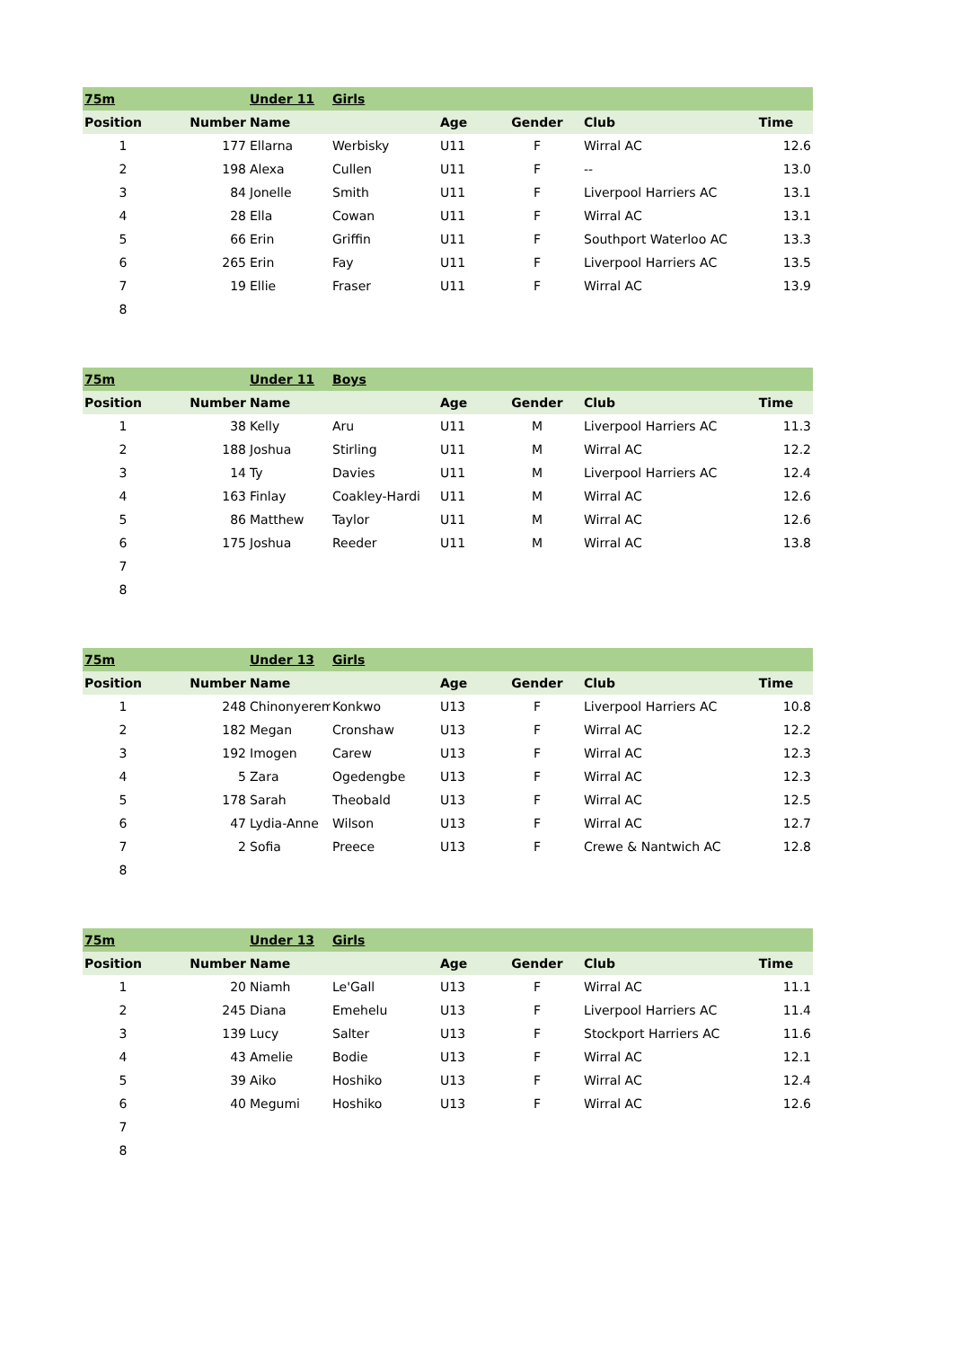| 75m | | Under 11 | Girls | | | | |
| Position | Number | Name | | Age | Gender | Club | Time |
| 1 | 177 | Ellarna | Werbisky | U11 | F | Wirral AC | 12.6 |
| 2 | 198 | Alexa | Cullen | U11 | F | -- | 13.0 |
| 3 | 84 | Jonelle | Smith | U11 | F | Liverpool Harriers AC | 13.1 |
| 4 | 28 | Ella | Cowan | U11 | F | Wirral AC | 13.1 |
| 5 | 66 | Erin | Griffin | U11 | F | Southport Waterloo AC | 13.3 |
| 6 | 265 | Erin | Fay | U11 | F | Liverpool Harriers AC | 13.5 |
| 7 | 19 | Ellie | Fraser | U11 | F | Wirral AC | 13.9 |
| 8 | | | | | | | |
| 75m | | Under 11 | Boys | | | | |
| Position | Number | Name | | Age | Gender | Club | Time |
| 1 | 38 | Kelly | Aru | U11 | M | Liverpool Harriers AC | 11.3 |
| 2 | 188 | Joshua | Stirling | U11 | M | Wirral AC | 12.2 |
| 3 | 14 | Ty | Davies | U11 | M | Liverpool Harriers AC | 12.4 |
| 4 | 163 | Finlay | Coakley-Hardi | U11 | M | Wirral AC | 12.6 |
| 5 | 86 | Matthew | Taylor | U11 | M | Wirral AC | 12.6 |
| 6 | 175 | Joshua | Reeder | U11 | M | Wirral AC | 13.8 |
| 7 | | | | | | | |
| 8 | | | | | | | |
| 75m | | Under 13 | Girls | | | | |
| Position | Number | Name | | Age | Gender | Club | Time |
| 1 | 248 | Chinonyerem | Konkwo | U13 | F | Liverpool Harriers AC | 10.8 |
| 2 | 182 | Megan | Cronshaw | U13 | F | Wirral AC | 12.2 |
| 3 | 192 | Imogen | Carew | U13 | F | Wirral AC | 12.3 |
| 4 | 5 | Zara | Ogedengbe | U13 | F | Wirral AC | 12.3 |
| 5 | 178 | Sarah | Theobald | U13 | F | Wirral AC | 12.5 |
| 6 | 47 | Lydia-Anne | Wilson | U13 | F | Wirral AC | 12.7 |
| 7 | 2 | Sofia | Preece | U13 | F | Crewe & Nantwich AC | 12.8 |
| 8 | | | | | | | |
| 75m | | Under 13 | Girls | | | | |
| Position | Number | Name | | Age | Gender | Club | Time |
| 1 | 20 | Niamh | Le'Gall | U13 | F | Wirral AC | 11.1 |
| 2 | 245 | Diana | Emehelu | U13 | F | Liverpool Harriers AC | 11.4 |
| 3 | 139 | Lucy | Salter | U13 | F | Stockport Harriers AC | 11.6 |
| 4 | 43 | Amelie | Bodie | U13 | F | Wirral AC | 12.1 |
| 5 | 39 | Aiko | Hoshiko | U13 | F | Wirral AC | 12.4 |
| 6 | 40 | Megumi | Hoshiko | U13 | F | Wirral AC | 12.6 |
| 7 | | | | | | | |
| 8 | | | | | | | |